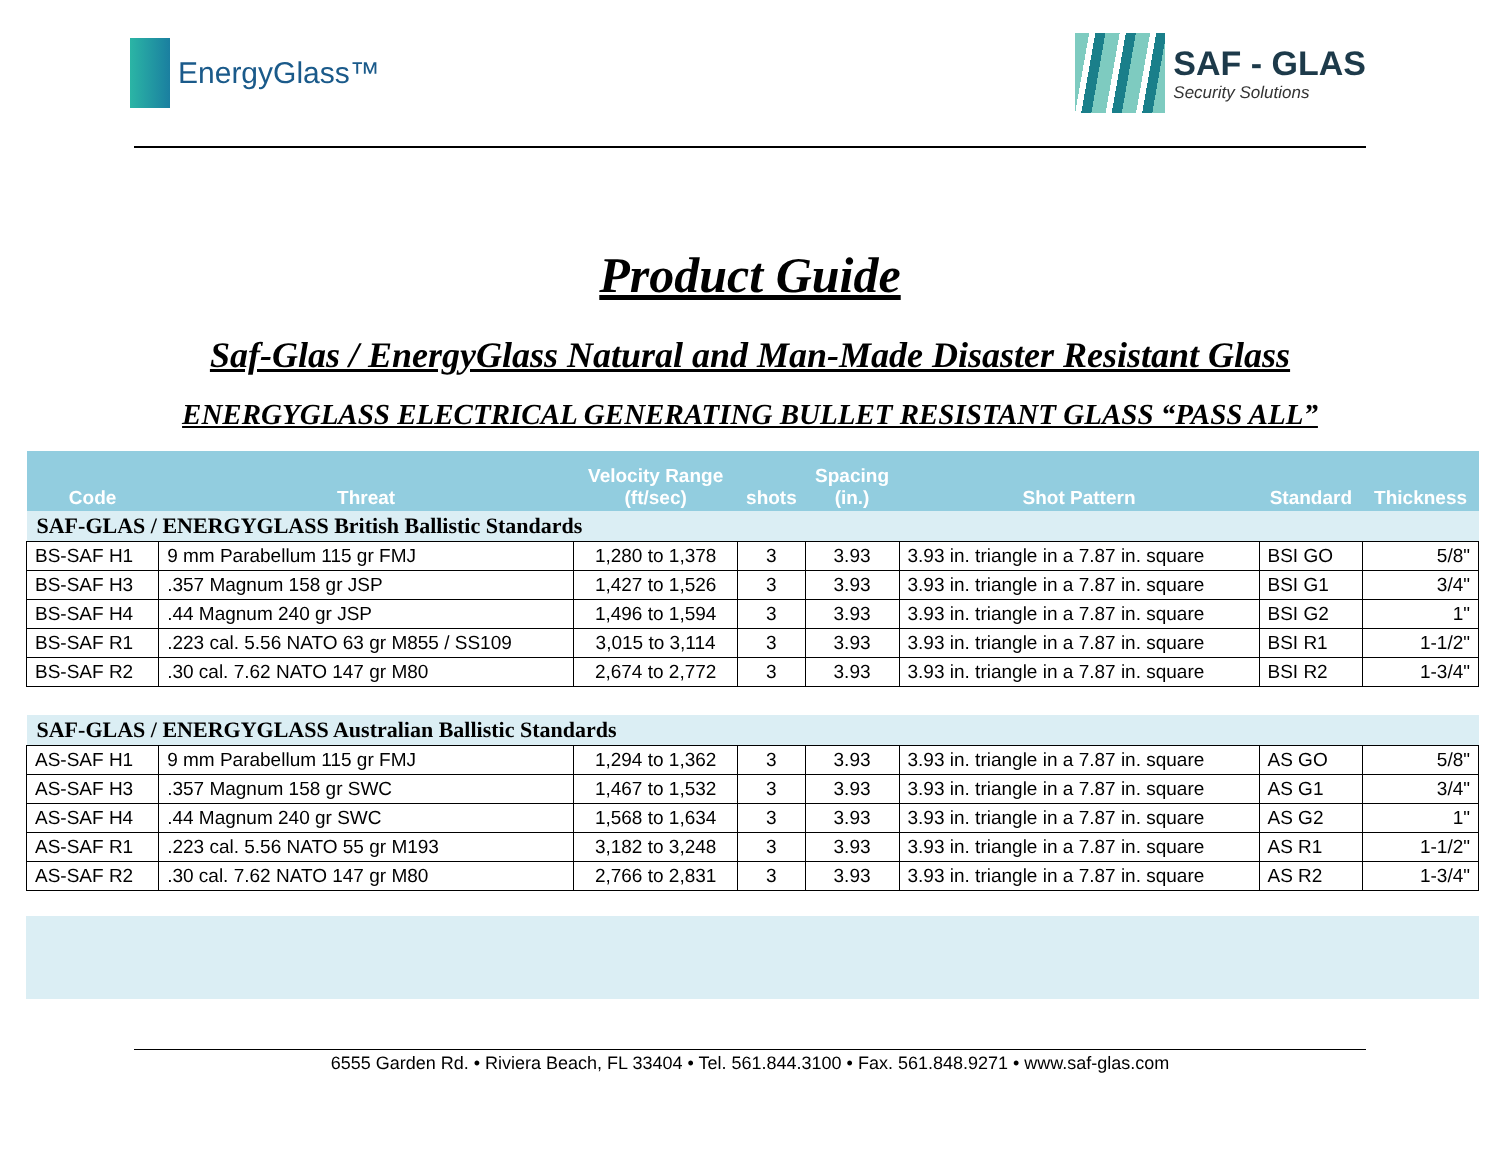EnergyGlass™ SAF - GLAS
Security Solutions
Product Guide
Saf-Glas / EnergyGlass Natural and Man-Made Disaster Resistant Glass
ENERGYGLASS ELECTRICAL GENERATING BULLET RESISTANT GLASS “PASS ALL”
| Code | Threat | Velocity Range (ft/sec) | shots | Spacing (in.) | Shot Pattern | Standard | Thickness |
| --- | --- | --- | --- | --- | --- | --- | --- |
| SAF-GLAS / ENERGYGLASS British Ballistic Standards | | | | | | | |
| BS-SAF H1 | 9 mm Parabellum 115 gr FMJ | 1,280 to 1,378 | 3 | 3.93 | 3.93 in. triangle in a 7.87 in. square | BSI GO | 5/8" |
| BS-SAF H3 | .357 Magnum 158 gr JSP | 1,427 to 1,526 | 3 | 3.93 | 3.93 in. triangle in a 7.87 in. square | BSI G1 | 3/4" |
| BS-SAF H4 | .44 Magnum 240 gr JSP | 1,496 to 1,594 | 3 | 3.93 | 3.93 in. triangle in a 7.87 in. square | BSI G2 | 1" |
| BS-SAF R1 | .223 cal. 5.56 NATO 63 gr M855 / SS109 | 3,015 to 3,114 | 3 | 3.93 | 3.93 in. triangle in a 7.87 in. square | BSI R1 | 1-1/2" |
| BS-SAF R2 | .30 cal. 7.62 NATO 147 gr M80 | 2,674 to 2,772 | 3 | 3.93 | 3.93 in. triangle in a 7.87 in. square | BSI R2 | 1-3/4" |
| SAF-GLAS / ENERGYGLASS Australian Ballistic Standards | | | | | | | |
| AS-SAF H1 | 9 mm Parabellum 115 gr FMJ | 1,294 to 1,362 | 3 | 3.93 | 3.93 in. triangle in a 7.87 in. square | AS GO | 5/8" |
| AS-SAF H3 | .357 Magnum 158 gr SWC | 1,467 to 1,532 | 3 | 3.93 | 3.93 in. triangle in a 7.87 in. square | AS G1 | 3/4" |
| AS-SAF H4 | .44 Magnum 240 gr SWC | 1,568 to 1,634 | 3 | 3.93 | 3.93 in. triangle in a 7.87 in. square | AS G2 | 1" |
| AS-SAF R1 | .223 cal. 5.56 NATO 55 gr M193 | 3,182 to 3,248 | 3 | 3.93 | 3.93 in. triangle in a 7.87 in. square | AS R1 | 1-1/2" |
| AS-SAF R2 | .30 cal. 7.62 NATO 147 gr M80 | 2,766 to 2,831 | 3 | 3.93 | 3.93 in. triangle in a 7.87 in. square | AS R2 | 1-3/4" |
6555 Garden Rd. • Riviera Beach, FL 33404 • Tel. 561.844.3100 • Fax. 561.848.9271 • www.saf-glas.com